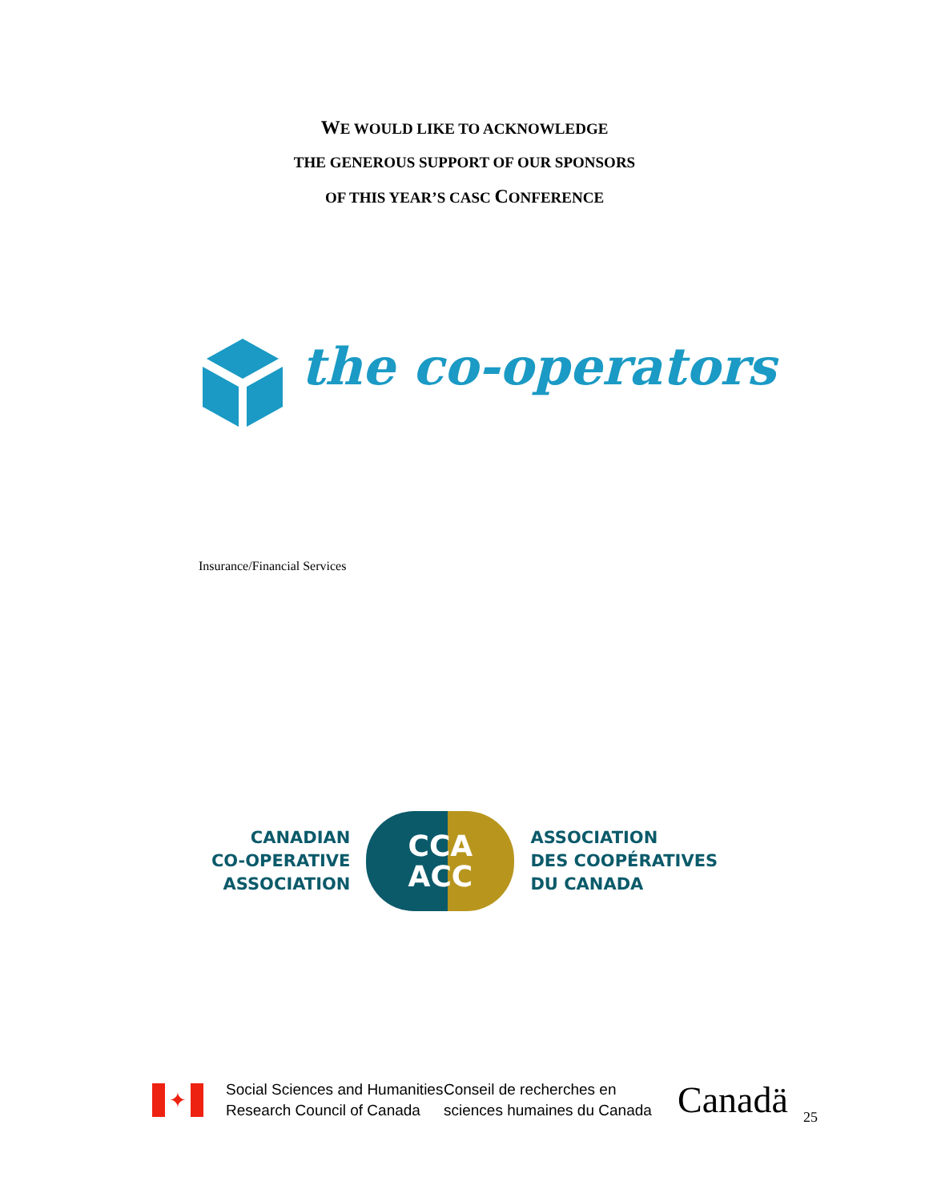WE WOULD LIKE TO ACKNOWLEDGE
THE GENEROUS SUPPORT OF OUR SPONSORS
OF THIS YEAR’S CASC CONFERENCE
the co-operators
Insurance/Financial Services
CANADIAN
CO-OPERATIVE
ASSOCIATION
CCA
ACC
ASSOCIATION
DES COOPÉRATIVES
DU CANADA
✦
Social Sciences and Humanities
Research Council of Canada
Conseil de recherches en
sciences humaines du Canada
Canadä
25